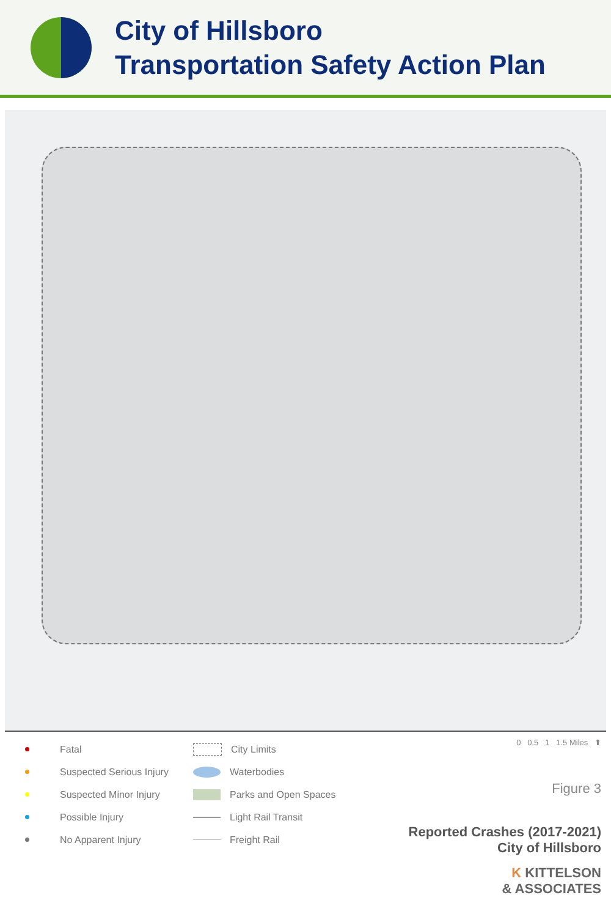City of Hillsboro
Transportation Safety Action Plan
Fatal
Suspected Serious Injury
Suspected Minor Injury
Possible Injury
No Apparent Injury
City Limits
Waterbodies
Parks and Open Spaces
Light Rail Transit
Freight Rail
0 0.5 1 1.5 Miles ⬆
Figure 3
Reported Crashes (2017-2021)
City of Hillsboro
K KITTELSON
& ASSOCIATES